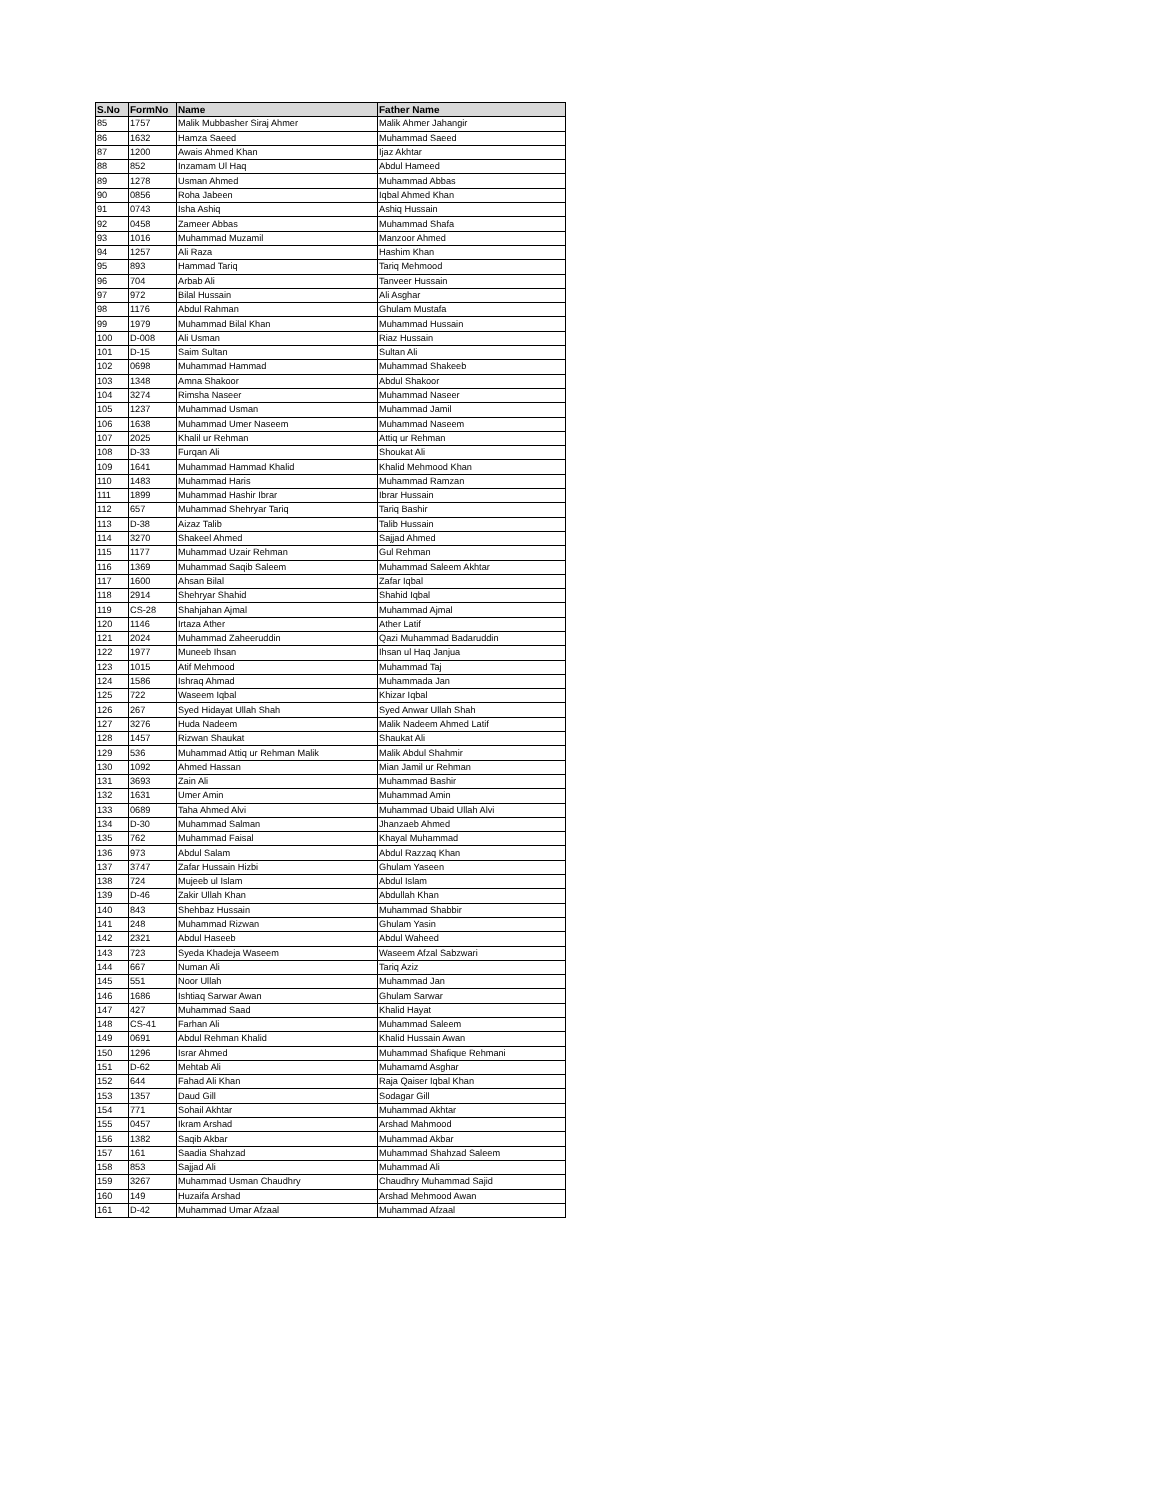| S.No | FormNo | Name | Father Name |
| --- | --- | --- | --- |
| 85 | 1757 | Malik Mubbasher Siraj Ahmer | Malik Ahmer Jahangir |
| 86 | 1632 | Hamza Saeed | Muhammad Saeed |
| 87 | 1200 | Awais Ahmed Khan | Ijaz Akhtar |
| 88 | 852 | Inzamam Ul Haq | Abdul Hameed |
| 89 | 1278 | Usman Ahmed | Muhammad Abbas |
| 90 | 0856 | Roha Jabeen | Iqbal Ahmed Khan |
| 91 | 0743 | Isha Ashiq | Ashiq Hussain |
| 92 | 0458 | Zameer Abbas | Muhammad Shafa |
| 93 | 1016 | Muhammad Muzamil | Manzoor Ahmed |
| 94 | 1257 | Ali Raza | Hashim Khan |
| 95 | 893 | Hammad Tariq | Tariq Mehmood |
| 96 | 704 | Arbab Ali | Tanveer Hussain |
| 97 | 972 | Bilal Hussain | Ali Asghar |
| 98 | 1176 | Abdul Rahman | Ghulam Mustafa |
| 99 | 1979 | Muhammad Bilal Khan | Muhammad Hussain |
| 100 | D-008 | Ali Usman | Riaz Hussain |
| 101 | D-15 | Saim Sultan | Sultan Ali |
| 102 | 0698 | Muhammad Hammad | Muhammad Shakeeb |
| 103 | 1348 | Amna Shakoor | Abdul Shakoor |
| 104 | 3274 | Rimsha Naseer | Muhammad Naseer |
| 105 | 1237 | Muhammad Usman | Muhammad Jamil |
| 106 | 1638 | Muhammad Umer Naseem | Muhammad Naseem |
| 107 | 2025 | Khalil ur Rehman | Attiq ur Rehman |
| 108 | D-33 | Furqan Ali | Shoukat Ali |
| 109 | 1641 | Muhammad Hammad Khalid | Khalid Mehmood Khan |
| 110 | 1483 | Muhammad Haris | Muhammad Ramzan |
| 111 | 1899 | Muhammad Hashir Ibrar | Ibrar Hussain |
| 112 | 657 | Muhammad Shehryar Tariq | Tariq Bashir |
| 113 | D-38 | Aizaz Talib | Talib Hussain |
| 114 | 3270 | Shakeel Ahmed | Sajjad Ahmed |
| 115 | 1177 | Muhammad Uzair Rehman | Gul Rehman |
| 116 | 1369 | Muhammad Saqib Saleem | Muhammad Saleem Akhtar |
| 117 | 1600 | Ahsan Bilal | Zafar Iqbal |
| 118 | 2914 | Shehryar Shahid | Shahid Iqbal |
| 119 | CS-28 | Shahjahan Ajmal | Muhammad Ajmal |
| 120 | 1146 | Irtaza Ather | Ather Latif |
| 121 | 2024 | Muhammad Zaheeruddin | Qazi Muhammad Badaruddin |
| 122 | 1977 | Muneeb Ihsan | Ihsan ul Haq Janjua |
| 123 | 1015 | Atif Mehmood | Muhammad Taj |
| 124 | 1586 | Ishraq Ahmad | Muhammada Jan |
| 125 | 722 | Waseem Iqbal | Khizar Iqbal |
| 126 | 267 | Syed Hidayat Ullah Shah | Syed Anwar Ullah Shah |
| 127 | 3276 | Huda Nadeem | Malik Nadeem Ahmed Latif |
| 128 | 1457 | Rizwan Shaukat | Shaukat Ali |
| 129 | 536 | Muhammad Attiq ur Rehman Malik | Malik Abdul Shahmir |
| 130 | 1092 | Ahmed Hassan | Mian Jamil ur Rehman |
| 131 | 3693 | Zain Ali | Muhammad Bashir |
| 132 | 1631 | Umer Amin | Muhammad Amin |
| 133 | 0689 | Taha Ahmed Alvi | Muhammad Ubaid Ullah Alvi |
| 134 | D-30 | Muhammad Salman | Jhanzaeb Ahmed |
| 135 | 762 | Muhammad Faisal | Khayal Muhammad |
| 136 | 973 | Abdul Salam | Abdul Razzaq Khan |
| 137 | 3747 | Zafar Hussain Hizbi | Ghulam Yaseen |
| 138 | 724 | Mujeeb ul Islam | Abdul Islam |
| 139 | D-46 | Zakir Ullah Khan | Abdullah Khan |
| 140 | 843 | Shehbaz Hussain | Muhammad Shabbir |
| 141 | 248 | Muhammad Rizwan | Ghulam Yasin |
| 142 | 2321 | Abdul Haseeb | Abdul Waheed |
| 143 | 723 | Syeda Khadeja Waseem | Waseem Afzal Sabzwari |
| 144 | 667 | Numan Ali | Tariq Aziz |
| 145 | 551 | Noor Ullah | Muhammad Jan |
| 146 | 1686 | Ishtiaq Sarwar Awan | Ghulam Sarwar |
| 147 | 427 | Muhammad Saad | Khalid Hayat |
| 148 | CS-41 | Farhan Ali | Muhammad Saleem |
| 149 | 0691 | Abdul Rehman Khalid | Khalid Hussain Awan |
| 150 | 1296 | Israr Ahmed | Muhammad Shafique Rehmani |
| 151 | D-62 | Mehtab Ali | Muhamamd Asghar |
| 152 | 644 | Fahad Ali Khan | Raja Qaiser Iqbal Khan |
| 153 | 1357 | Daud Gill | Sodagar Gill |
| 154 | 771 | Sohail Akhtar | Muhammad Akhtar |
| 155 | 0457 | Ikram Arshad | Arshad Mahmood |
| 156 | 1382 | Saqib Akbar | Muhammad Akbar |
| 157 | 161 | Saadia Shahzad | Muhammad Shahzad Saleem |
| 158 | 853 | Sajjad Ali | Muhammad Ali |
| 159 | 3267 | Muhammad Usman Chaudhry | Chaudhry Muhammad Sajid |
| 160 | 149 | Huzaifa Arshad | Arshad Mehmood Awan |
| 161 | D-42 | Muhammad Umar Afzaal | Muhammad Afzaal |